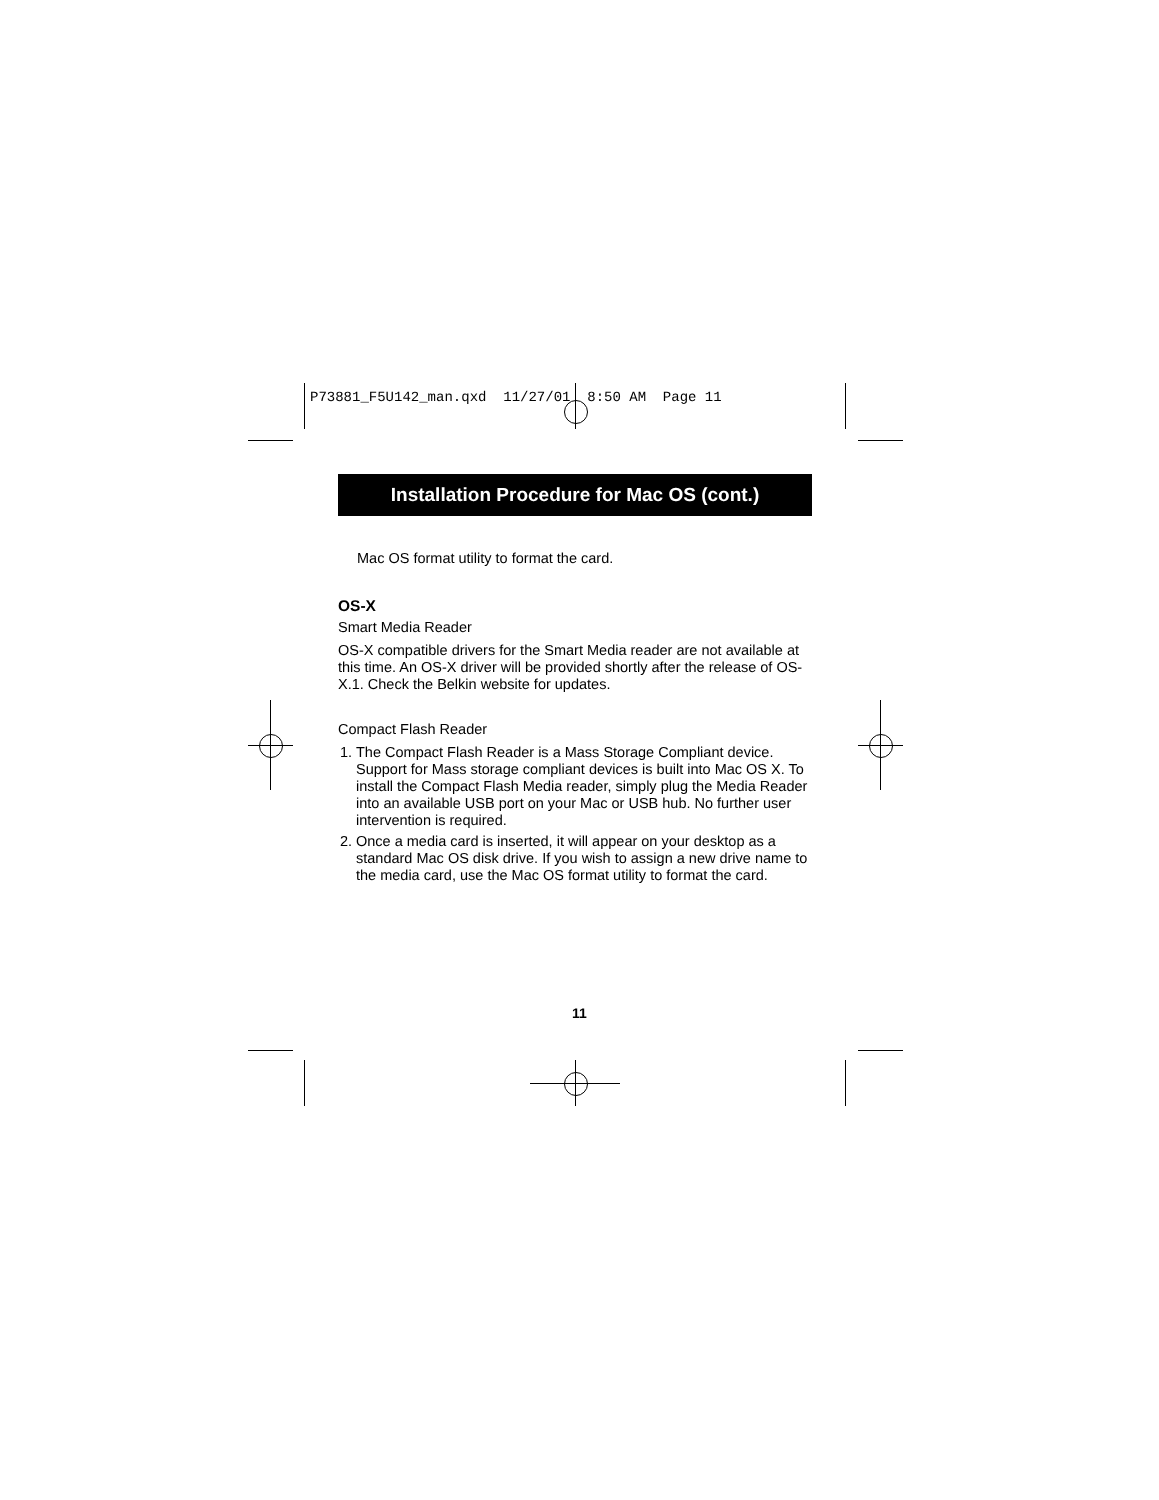P73881_F5U142_man.qxd 11/27/01 8:50 AM Page 11
Installation Procedure for Mac OS (cont.)
Mac OS format utility to format the card.
OS-X
Smart Media Reader
OS-X compatible drivers for the Smart Media reader are not available at this time. An OS-X driver will be provided shortly after the release of OS-X.1. Check the Belkin website for updates.
Compact Flash Reader
1. The Compact Flash Reader is a Mass Storage Compliant device. Support for Mass storage compliant devices is built into Mac OS X. To install the Compact Flash Media reader, simply plug the Media Reader into an available USB port on your Mac or USB hub. No further user intervention is required.
2. Once a media card is inserted, it will appear on your desktop as a standard Mac OS disk drive. If you wish to assign a new drive name to the media card, use the Mac OS format utility to format the card.
11